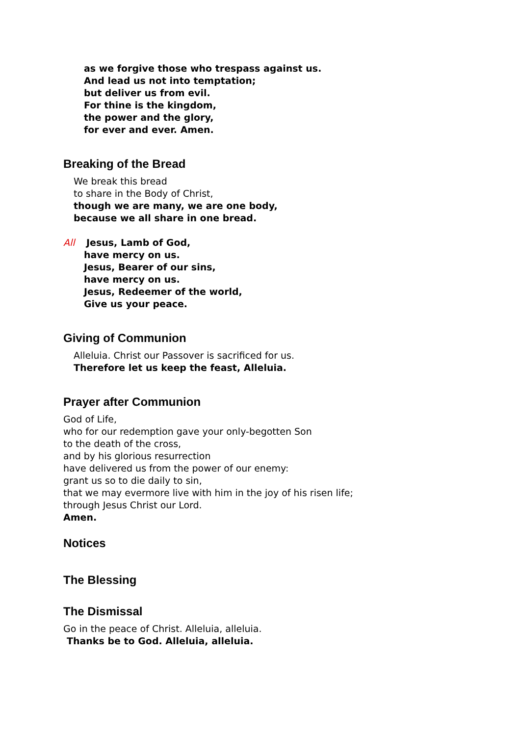as we forgive those who trespass against us.
And lead us not into temptation;
but deliver us from evil.
For thine is the kingdom,
the power and the glory,
for ever and ever. Amen.
Breaking of the Bread
We break this bread
to share in the Body of Christ,
though we are many, we are one body,
because we all share in one bread.
All Jesus, Lamb of God,
have mercy on us.
Jesus, Bearer of our sins,
have mercy on us.
Jesus, Redeemer of the world,
Give us your peace.
Giving of Communion
Alleluia. Christ our Passover is sacrificed for us.
Therefore let us keep the feast, Alleluia.
Prayer after Communion
God of Life,
who for our redemption gave your only-begotten Son
to the death of the cross,
and by his glorious resurrection
have delivered us from the power of our enemy:
grant us so to die daily to sin,
that we may evermore live with him in the joy of his risen life;
through Jesus Christ our Lord.
Amen.
Notices
The Blessing
The Dismissal
Go in the peace of Christ. Alleluia, alleluia.
Thanks be to God. Alleluia, alleluia.